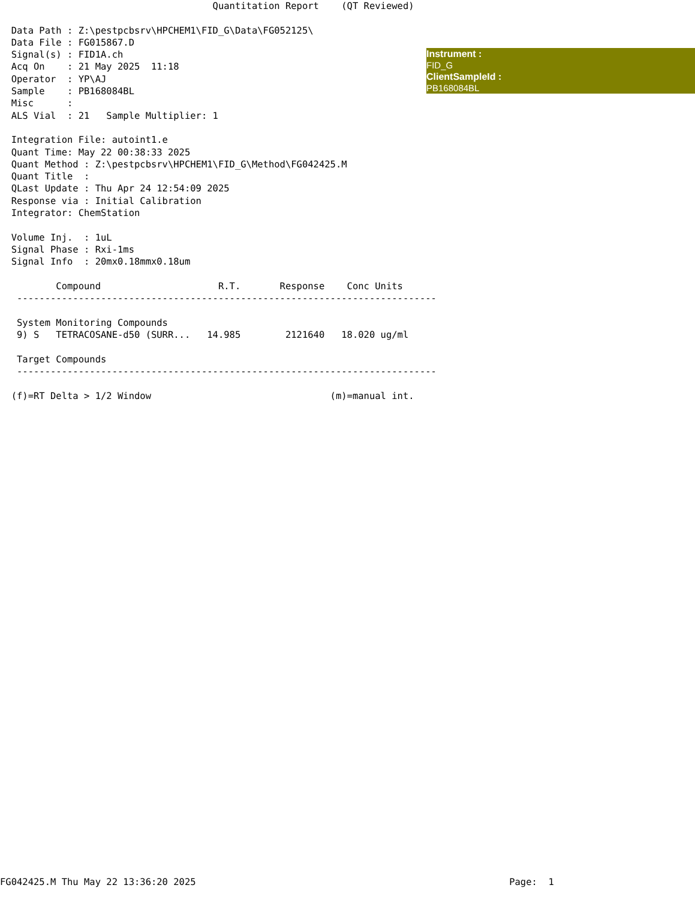Quantitation Report    (QT Reviewed)

  Data Path : Z:\pestpcbsrv\HPCHEM1\FID_G\Data\FG052125\
  Data File : FG015867.D
  Signal(s) : FID1A.ch
  Acq On    : 21 May 2025  11:18
  Operator  : YP\AJ
  Sample    : PB168084BL
  Misc      :
  ALS Vial  : 21   Sample Multiplier: 1

  Integration File: autoint1.e
  Quant Time: May 22 00:38:33 2025
  Quant Method : Z:\pestpcbsrv\HPCHEM1\FID_G\Method\FG042425.M
  Quant Title  :
  QLast Update : Thu Apr 24 12:54:09 2025
  Response via : Initial Calibration
  Integrator: ChemStation

  Volume Inj.  : 1uL
  Signal Phase : Rxi-1ms
  Signal Info  : 20mx0.18mmx0.18um

          Compound                     R.T.       Response    Conc Units
   ---------------------------------------------------------------------------

   System Monitoring Compounds
   9) S   TETRACOSANE-d50 (SURR...   14.985        2121640   18.020 ug/ml

   Target Compounds
   ---------------------------------------------------------------------------

  (f)=RT Delta > 1/2 Window                                (m)=manual int.
Instrument :
FID_G
ClientSampleId :
PB168084BL
FG042425.M Thu May 22 13:36:20 2025                                                        Page:  1